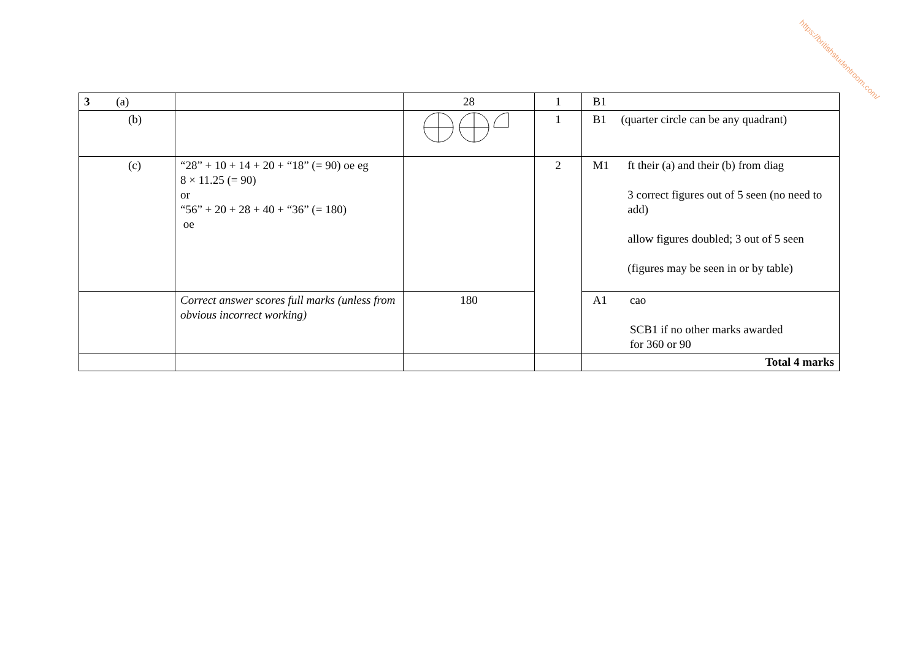https://britishstudentroom.com/
| 3 (a) | | 28 | 1 | B1 |
| (b) | | | 1 | B1 (quarter circle can be any quadrant) |
| (c) | “28” + 10 + 14 + 20 + “18” (= 90) oe eg 8 × 11.25 (= 90) or “56” + 20 + 28 + 40 + “36” (= 180) oe | | 2 | M1 ft their (a) and their (b) from diag 3 correct figures out of 5 seen (no need to add) allow figures doubled; 3 out of 5 seen (figures may be seen in or by table) |
| | Correct answer scores full marks (unless from obvious incorrect working) | 180 | | A1 cao SCB1 if no other marks awarded for 360 or 90 |
| | | | | Total 4 marks |